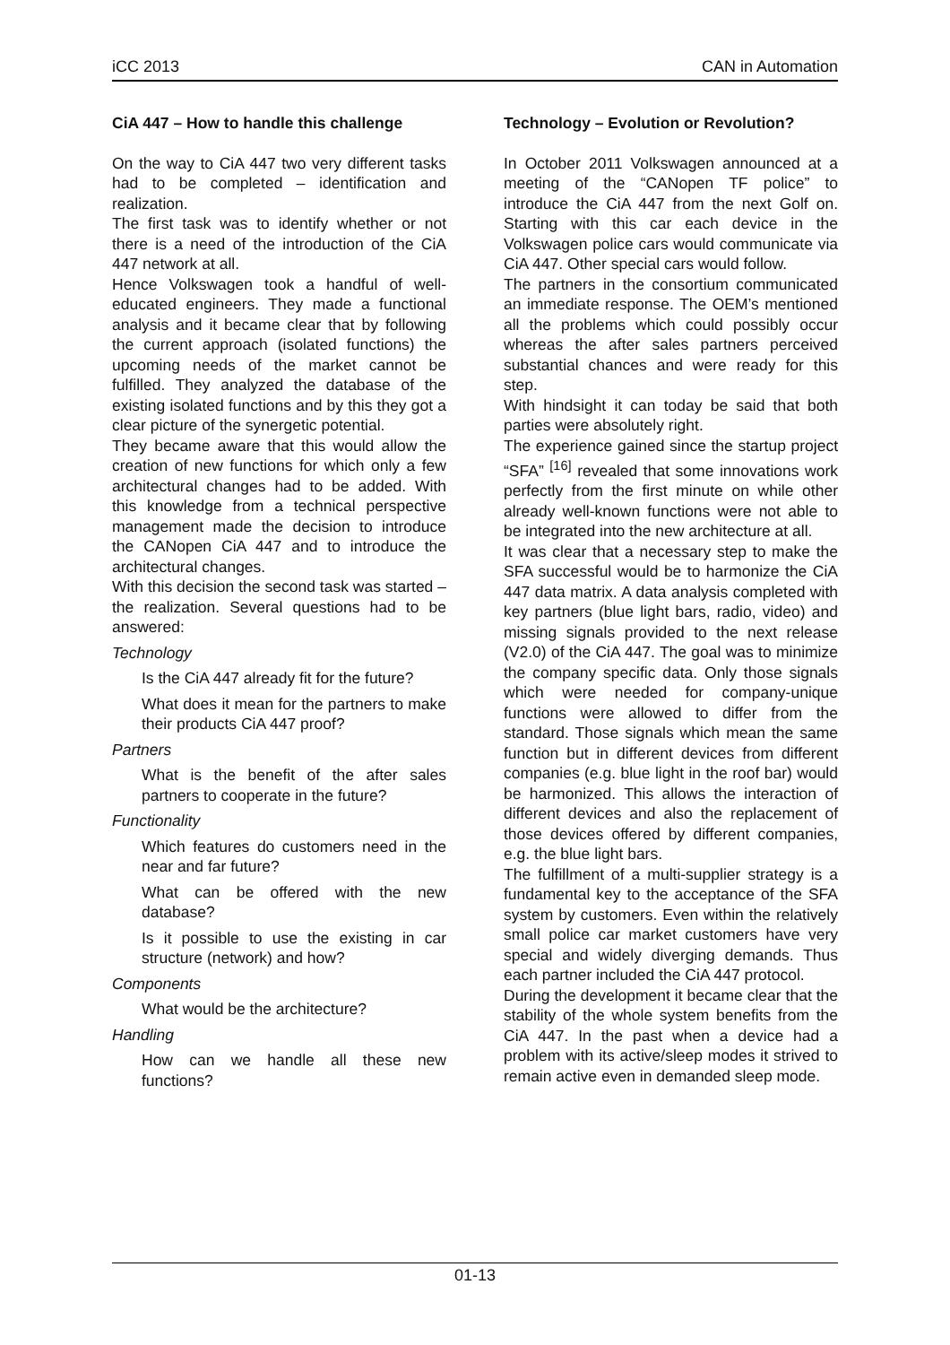iCC 2013 CAN in Automation
CiA 447 – How to handle this challenge
On the way to CiA 447 two very different tasks had to be completed – identification and realization.
The first task was to identify whether or not there is a need of the introduction of the CiA 447 network at all.
Hence Volkswagen took a handful of well-educated engineers. They made a functional analysis and it became clear that by following the current approach (isolated functions) the upcoming needs of the market cannot be fulfilled. They analyzed the database of the existing isolated functions and by this they got a clear picture of the synergetic potential.
They became aware that this would allow the creation of new functions for which only a few architectural changes had to be added. With this knowledge from a technical perspective management made the decision to introduce the CANopen CiA 447 and to introduce the architectural changes.
With this decision the second task was started – the realization. Several questions had to be answered:
Technology
Is the CiA 447 already fit for the future?
What does it mean for the partners to make their products CiA 447 proof?
Partners
What is the benefit of the after sales partners to cooperate in the future?
Functionality
Which features do customers need in the near and far future?
What can be offered with the new database?
Is it possible to use the existing in car structure (network) and how?
Components
What would be the architecture?
Handling
How can we handle all these new functions?
Technology – Evolution or Revolution?
In October 2011 Volkswagen announced at a meeting of the “CANopen TF police” to introduce the CiA 447 from the next Golf on. Starting with this car each device in the Volkswagen police cars would communicate via CiA 447. Other special cars would follow.
The partners in the consortium communicated an immediate response. The OEM’s mentioned all the problems which could possibly occur whereas the after sales partners perceived substantial chances and were ready for this step.
With hindsight it can today be said that both parties were absolutely right.
The experience gained since the startup project “SFA” <sup>[16]</sup> revealed that some innovations work perfectly from the first minute on while other already well-known functions were not able to be integrated into the new architecture at all.
It was clear that a necessary step to make the SFA successful would be to harmonize the CiA 447 data matrix. A data analysis completed with key partners (blue light bars, radio, video) and missing signals provided to the next release (V2.0) of the CiA 447. The goal was to minimize the company specific data. Only those signals which were needed for company-unique functions were allowed to differ from the standard. Those signals which mean the same function but in different devices from different companies (e.g. blue light in the roof bar) would be harmonized. This allows the interaction of different devices and also the replacement of those devices offered by different companies, e.g. the blue light bars.
The fulfillment of a multi-supplier strategy is a fundamental key to the acceptance of the SFA system by customers. Even within the relatively small police car market customers have very special and widely diverging demands. Thus each partner included the CiA 447 protocol.
During the development it became clear that the stability of the whole system benefits from the CiA 447. In the past when a device had a problem with its active/sleep modes it strived to remain active even in demanded sleep mode.
01-13